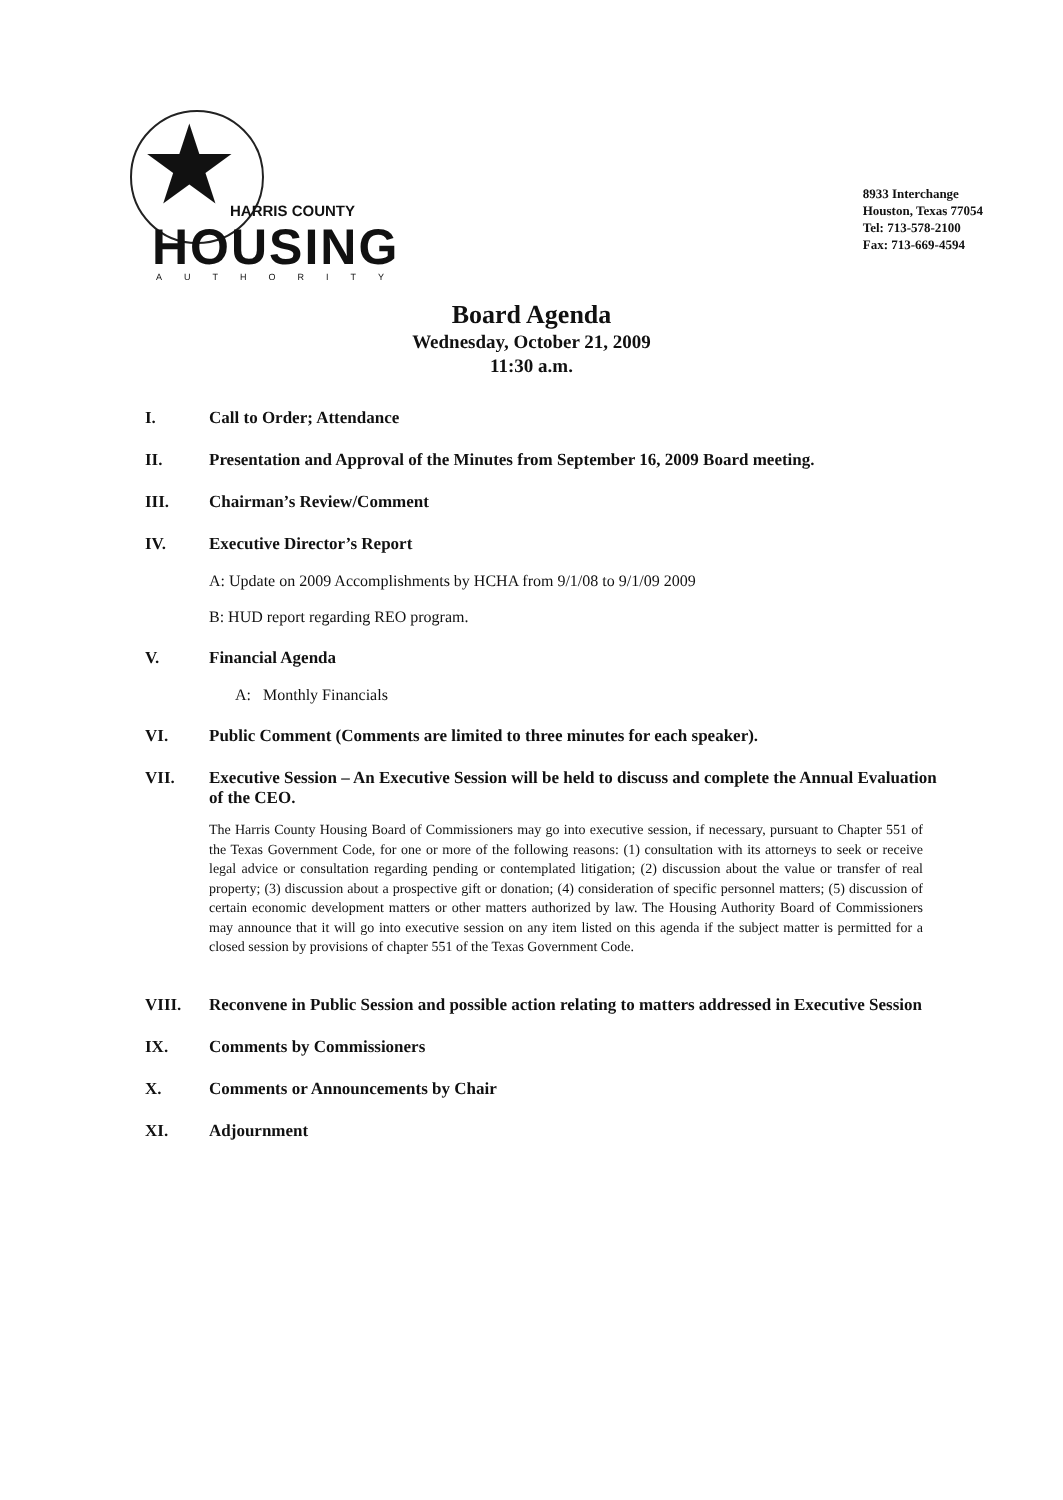★ HARRIS COUNTY
HOUSING AUTHORITY
8933 Interchange
Houston, Texas 77054
Tel: 713-578-2100
Fax: 713-669-4594
Board Agenda
Wednesday, October 21, 2009
11:30 a.m.
I. Call to Order; Attendance
II. Presentation and Approval of the Minutes from September 16, 2009 Board meeting.
III. Chairman’s Review/Comment
IV. Executive Director’s Report
A: Update on 2009 Accomplishments by HCHA from 9/1/08 to 9/1/09 2009
B: HUD report regarding REO program.
V. Financial Agenda
A: Monthly Financials
VI. Public Comment (Comments are limited to three minutes for each speaker).
VII. Executive Session – An Executive Session will be held to discuss and complete the Annual Evaluation of the CEO.
The Harris County Housing Board of Commissioners may go into executive session, if necessary, pursuant to Chapter 551 of the Texas Government Code, for one or more of the following reasons: (1) consultation with its attorneys to seek or receive legal advice or consultation regarding pending or contemplated litigation; (2) discussion about the value or transfer of real property; (3) discussion about a prospective gift or donation; (4) consideration of specific personnel matters; (5) discussion of certain economic development matters or other matters authorized by law. The Housing Authority Board of Commissioners may announce that it will go into executive session on any item listed on this agenda if the subject matter is permitted for a closed session by provisions of chapter 551 of the Texas Government Code.
VIII. Reconvene in Public Session and possible action relating to matters addressed in Executive Session
IX. Comments by Commissioners
X. Comments or Announcements by Chair
XI. Adjournment